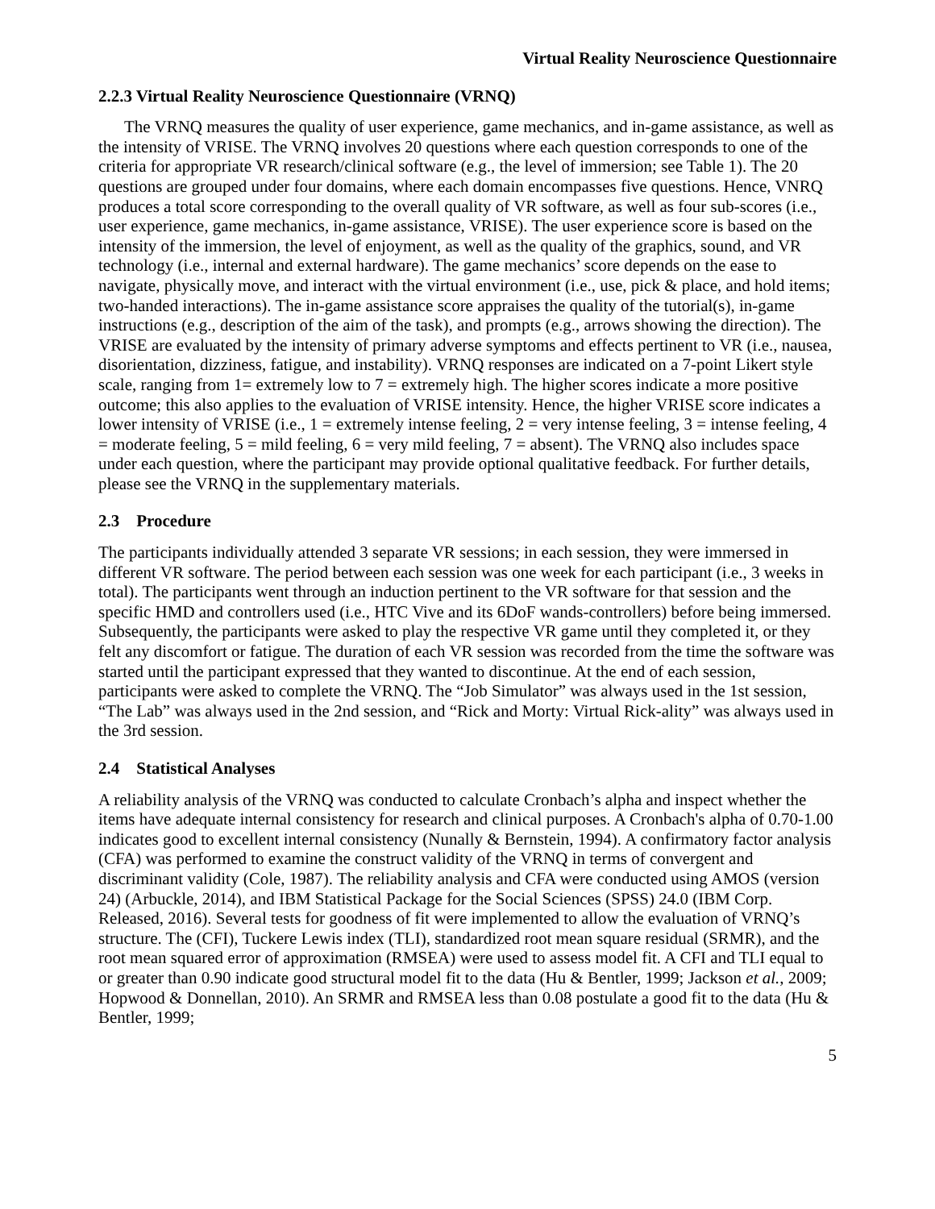Virtual Reality Neuroscience Questionnaire
2.2.3 Virtual Reality Neuroscience Questionnaire (VRNQ)
The VRNQ measures the quality of user experience, game mechanics, and in-game assistance, as well as the intensity of VRISE. The VRNQ involves 20 questions where each question corresponds to one of the criteria for appropriate VR research/clinical software (e.g., the level of immersion; see Table 1). The 20 questions are grouped under four domains, where each domain encompasses five questions. Hence, VNRQ produces a total score corresponding to the overall quality of VR software, as well as four sub-scores (i.e., user experience, game mechanics, in-game assistance, VRISE). The user experience score is based on the intensity of the immersion, the level of enjoyment, as well as the quality of the graphics, sound, and VR technology (i.e., internal and external hardware). The game mechanics’ score depends on the ease to navigate, physically move, and interact with the virtual environment (i.e., use, pick & place, and hold items; two-handed interactions). The in-game assistance score appraises the quality of the tutorial(s), in-game instructions (e.g., description of the aim of the task), and prompts (e.g., arrows showing the direction). The VRISE are evaluated by the intensity of primary adverse symptoms and effects pertinent to VR (i.e., nausea, disorientation, dizziness, fatigue, and instability). VRNQ responses are indicated on a 7-point Likert style scale, ranging from 1= extremely low to 7 = extremely high. The higher scores indicate a more positive outcome; this also applies to the evaluation of VRISE intensity. Hence, the higher VRISE score indicates a lower intensity of VRISE (i.e., 1 = extremely intense feeling, 2 = very intense feeling, 3 = intense feeling, 4 = moderate feeling, 5 = mild feeling, 6 = very mild feeling, 7 = absent). The VRNQ also includes space under each question, where the participant may provide optional qualitative feedback. For further details, please see the VRNQ in the supplementary materials.
2.3 Procedure
The participants individually attended 3 separate VR sessions; in each session, they were immersed in different VR software. The period between each session was one week for each participant (i.e., 3 weeks in total). The participants went through an induction pertinent to the VR software for that session and the specific HMD and controllers used (i.e., HTC Vive and its 6DoF wands-controllers) before being immersed. Subsequently, the participants were asked to play the respective VR game until they completed it, or they felt any discomfort or fatigue. The duration of each VR session was recorded from the time the software was started until the participant expressed that they wanted to discontinue. At the end of each session, participants were asked to complete the VRNQ. The “Job Simulator” was always used in the 1st session, “The Lab” was always used in the 2nd session, and “Rick and Morty: Virtual Rick-ality” was always used in the 3rd session.
2.4 Statistical Analyses
A reliability analysis of the VRNQ was conducted to calculate Cronbach’s alpha and inspect whether the items have adequate internal consistency for research and clinical purposes. A Cronbach's alpha of 0.70-1.00 indicates good to excellent internal consistency (Nunally & Bernstein, 1994). A confirmatory factor analysis (CFA) was performed to examine the construct validity of the VRNQ in terms of convergent and discriminant validity (Cole, 1987). The reliability analysis and CFA were conducted using AMOS (version 24) (Arbuckle, 2014), and IBM Statistical Package for the Social Sciences (SPSS) 24.0 (IBM Corp. Released, 2016). Several tests for goodness of fit were implemented to allow the evaluation of VRNQ’s structure. The (CFI), Tuckere Lewis index (TLI), standardized root mean square residual (SRMR), and the root mean squared error of approximation (RMSEA) were used to assess model fit. A CFI and TLI equal to or greater than 0.90 indicate good structural model fit to the data (Hu & Bentler, 1999; Jackson et al., 2009; Hopwood & Donnellan, 2010). An SRMR and RMSEA less than 0.08 postulate a good fit to the data (Hu & Bentler, 1999;
5